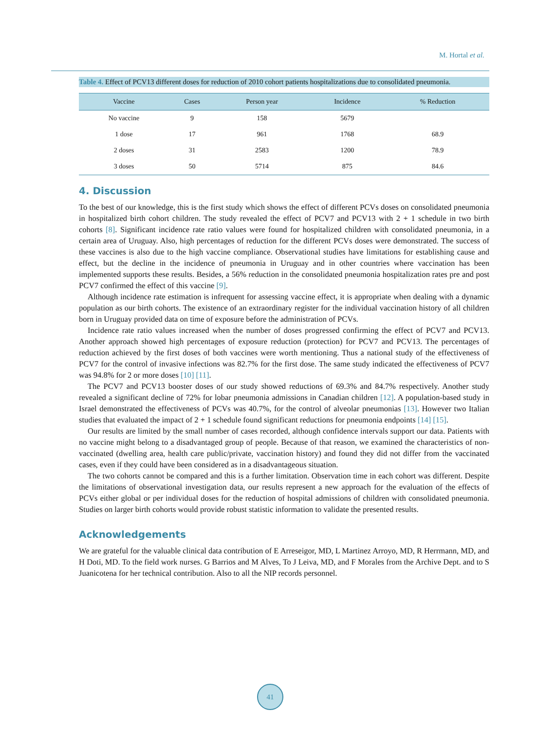M. Hortal et al.
Table 4. Effect of PCV13 different doses for reduction of 2010 cohort patients hospitalizations due to consolidated pneumonia.
| Vaccine | Cases | Person year | Incidence | % Reduction |
| --- | --- | --- | --- | --- |
| No vaccine | 9 | 158 | 5679 | |
| 1 dose | 17 | 961 | 1768 | 68.9 |
| 2 doses | 31 | 2583 | 1200 | 78.9 |
| 3 doses | 50 | 5714 | 875 | 84.6 |
4. Discussion
To the best of our knowledge, this is the first study which shows the effect of different PCVs doses on consolidated pneumonia in hospitalized birth cohort children. The study revealed the effect of PCV7 and PCV13 with 2 + 1 schedule in two birth cohorts [8]. Significant incidence rate ratio values were found for hospitalized children with consolidated pneumonia, in a certain area of Uruguay. Also, high percentages of reduction for the different PCVs doses were demonstrated. The success of these vaccines is also due to the high vaccine compliance. Observational studies have limitations for establishing cause and effect, but the decline in the incidence of pneumonia in Uruguay and in other countries where vaccination has been implemented supports these results. Besides, a 56% reduction in the consolidated pneumonia hospitalization rates pre and post PCV7 confirmed the effect of this vaccine [9].
Although incidence rate estimation is infrequent for assessing vaccine effect, it is appropriate when dealing with a dynamic population as our birth cohorts. The existence of an extraordinary register for the individual vaccination history of all children born in Uruguay provided data on time of exposure before the administration of PCVs.
Incidence rate ratio values increased when the number of doses progressed confirming the effect of PCV7 and PCV13. Another approach showed high percentages of exposure reduction (protection) for PCV7 and PCV13. The percentages of reduction achieved by the first doses of both vaccines were worth mentioning. Thus a national study of the effectiveness of PCV7 for the control of invasive infections was 82.7% for the first dose. The same study indicated the effectiveness of PCV7 was 94.8% for 2 or more doses [10] [11].
The PCV7 and PCV13 booster doses of our study showed reductions of 69.3% and 84.7% respectively. Another study revealed a significant decline of 72% for lobar pneumonia admissions in Canadian children [12]. A population-based study in Israel demonstrated the effectiveness of PCVs was 40.7%, for the control of alveolar pneumonias [13]. However two Italian studies that evaluated the impact of 2 + 1 schedule found significant reductions for pneumonia endpoints [14] [15].
Our results are limited by the small number of cases recorded, although confidence intervals support our data. Patients with no vaccine might belong to a disadvantaged group of people. Because of that reason, we examined the characteristics of non-vaccinated (dwelling area, health care public/private, vaccination history) and found they did not differ from the vaccinated cases, even if they could have been considered as in a disadvantageous situation.
The two cohorts cannot be compared and this is a further limitation. Observation time in each cohort was different. Despite the limitations of observational investigation data, our results represent a new approach for the evaluation of the effects of PCVs either global or per individual doses for the reduction of hospital admissions of children with consolidated pneumonia. Studies on larger birth cohorts would provide robust statistic information to validate the presented results.
Acknowledgements
We are grateful for the valuable clinical data contribution of E Arreseigor, MD, L Martinez Arroyo, MD, R Herrmann, MD, and H Doti, MD. To the field work nurses. G Barrios and M Alves, To J Leiva, MD, and F Morales from the Archive Dept. and to S Juanicotena for her technical contribution. Also to all the NIP records personnel.
41